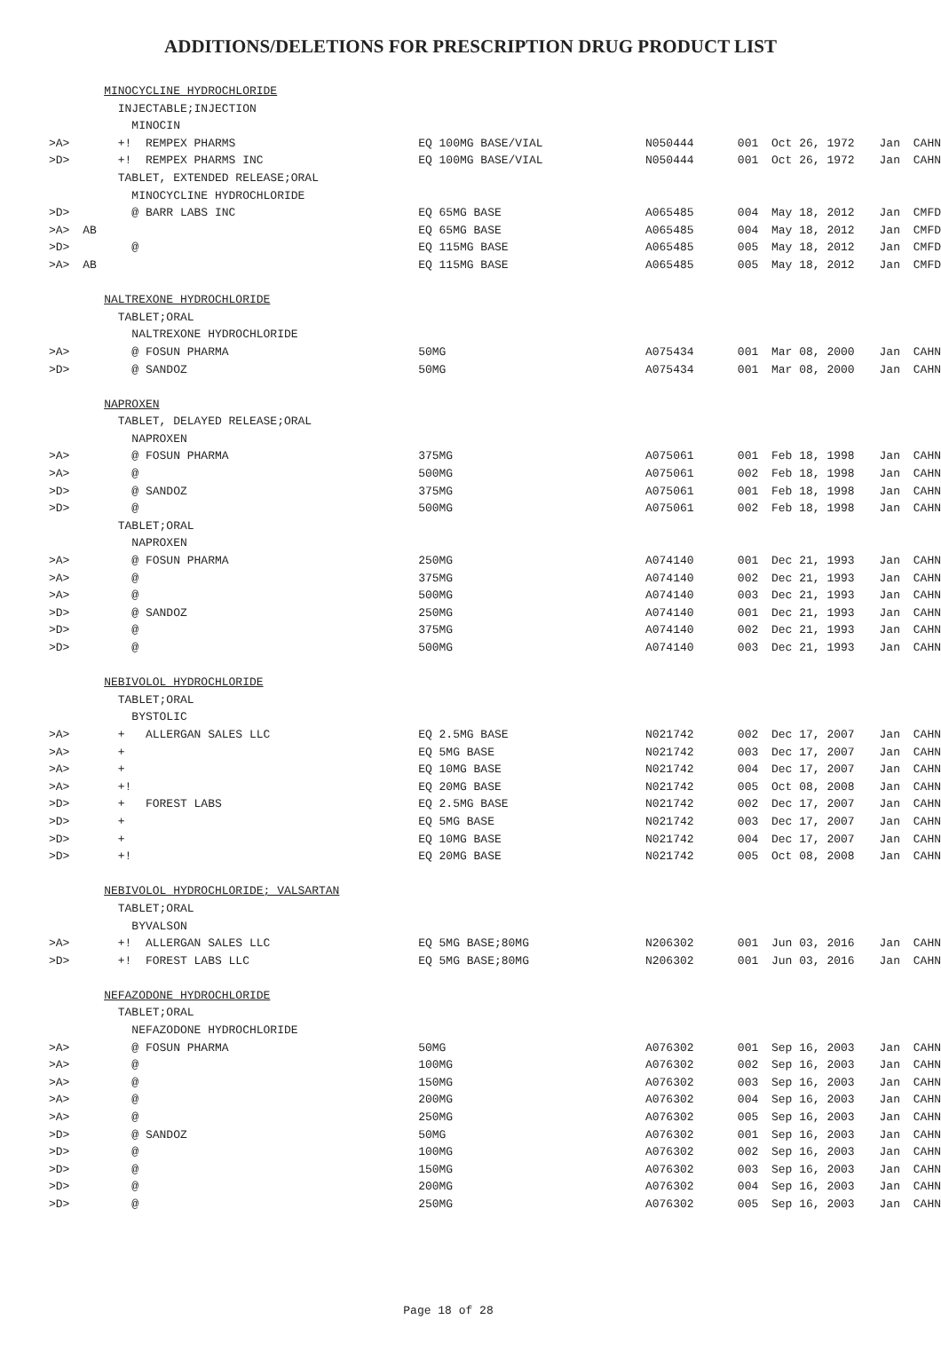ADDITIONS/DELETIONS FOR PRESCRIPTION DRUG PRODUCT LIST
| | | MINOCYCLINE HYDROCHLORIDE | | | | | | |
| | | INJECTABLE;INJECTION | | | | | | |
| | | MINOCIN | | | | | | |
| >A> | | +! REMPEX PHARMS | EQ 100MG BASE/VIAL | N050444 | 001 | Oct 26, 1972 | Jan | CAHN |
| >D> | | +! REMPEX PHARMS INC | EQ 100MG BASE/VIAL | N050444 | 001 | Oct 26, 1972 | Jan | CAHN |
| | | TABLET, EXTENDED RELEASE;ORAL | | | | | | |
| | | MINOCYCLINE HYDROCHLORIDE | | | | | | |
| >D> | | @ BARR LABS INC | EQ 65MG BASE | A065485 | 004 | May 18, 2012 | Jan | CMFD |
| >A> | AB | | EQ 65MG BASE | A065485 | 004 | May 18, 2012 | Jan | CMFD |
| >D> | | @ | EQ 115MG BASE | A065485 | 005 | May 18, 2012 | Jan | CMFD |
| >A> | AB | | EQ 115MG BASE | A065485 | 005 | May 18, 2012 | Jan | CMFD |
| | | NALTREXONE HYDROCHLORIDE | | | | | | |
| | | TABLET;ORAL | | | | | | |
| | | NALTREXONE HYDROCHLORIDE | | | | | | |
| >A> | | @ FOSUN PHARMA | 50MG | A075434 | 001 | Mar 08, 2000 | Jan | CAHN |
| >D> | | @ SANDOZ | 50MG | A075434 | 001 | Mar 08, 2000 | Jan | CAHN |
| | | NAPROXEN | | | | | | |
| | | TABLET, DELAYED RELEASE;ORAL | | | | | | |
| | | NAPROXEN | | | | | | |
| >A> | | @ FOSUN PHARMA | 375MG | A075061 | 001 | Feb 18, 1998 | Jan | CAHN |
| >A> | | @ | 500MG | A075061 | 002 | Feb 18, 1998 | Jan | CAHN |
| >D> | | @ SANDOZ | 375MG | A075061 | 001 | Feb 18, 1998 | Jan | CAHN |
| >D> | | @ | 500MG | A075061 | 002 | Feb 18, 1998 | Jan | CAHN |
| | | TABLET;ORAL | | | | | | |
| | | NAPROXEN | | | | | | |
| >A> | | @ FOSUN PHARMA | 250MG | A074140 | 001 | Dec 21, 1993 | Jan | CAHN |
| >A> | | @ | 375MG | A074140 | 002 | Dec 21, 1993 | Jan | CAHN |
| >A> | | @ | 500MG | A074140 | 003 | Dec 21, 1993 | Jan | CAHN |
| >D> | | @ SANDOZ | 250MG | A074140 | 001 | Dec 21, 1993 | Jan | CAHN |
| >D> | | @ | 375MG | A074140 | 002 | Dec 21, 1993 | Jan | CAHN |
| >D> | | @ | 500MG | A074140 | 003 | Dec 21, 1993 | Jan | CAHN |
| | | NEBIVOLOL HYDROCHLORIDE | | | | | | |
| | | TABLET;ORAL | | | | | | |
| | | BYSTOLIC | | | | | | |
| >A> | | + ALLERGAN SALES LLC | EQ 2.5MG BASE | N021742 | 002 | Dec 17, 2007 | Jan | CAHN |
| >A> | | + | EQ 5MG BASE | N021742 | 003 | Dec 17, 2007 | Jan | CAHN |
| >A> | | + | EQ 10MG BASE | N021742 | 004 | Dec 17, 2007 | Jan | CAHN |
| >A> | | +! | EQ 20MG BASE | N021742 | 005 | Oct 08, 2008 | Jan | CAHN |
| >D> | | + FOREST LABS | EQ 2.5MG BASE | N021742 | 002 | Dec 17, 2007 | Jan | CAHN |
| >D> | | + | EQ 5MG BASE | N021742 | 003 | Dec 17, 2007 | Jan | CAHN |
| >D> | | + | EQ 10MG BASE | N021742 | 004 | Dec 17, 2007 | Jan | CAHN |
| >D> | | +! | EQ 20MG BASE | N021742 | 005 | Oct 08, 2008 | Jan | CAHN |
| | | NEBIVOLOL HYDROCHLORIDE; VALSARTAN | | | | | | |
| | | TABLET;ORAL | | | | | | |
| | | BYVALSON | | | | | | |
| >A> | | +! ALLERGAN SALES LLC | EQ 5MG BASE;80MG | N206302 | 001 | Jun 03, 2016 | Jan | CAHN |
| >D> | | +! FOREST LABS LLC | EQ 5MG BASE;80MG | N206302 | 001 | Jun 03, 2016 | Jan | CAHN |
| | | NEFAZODONE HYDROCHLORIDE | | | | | | |
| | | TABLET;ORAL | | | | | | |
| | | NEFAZODONE HYDROCHLORIDE | | | | | | |
| >A> | | @ FOSUN PHARMA | 50MG | A076302 | 001 | Sep 16, 2003 | Jan | CAHN |
| >A> | | @ | 100MG | A076302 | 002 | Sep 16, 2003 | Jan | CAHN |
| >A> | | @ | 150MG | A076302 | 003 | Sep 16, 2003 | Jan | CAHN |
| >A> | | @ | 200MG | A076302 | 004 | Sep 16, 2003 | Jan | CAHN |
| >A> | | @ | 250MG | A076302 | 005 | Sep 16, 2003 | Jan | CAHN |
| >D> | | @ SANDOZ | 50MG | A076302 | 001 | Sep 16, 2003 | Jan | CAHN |
| >D> | | @ | 100MG | A076302 | 002 | Sep 16, 2003 | Jan | CAHN |
| >D> | | @ | 150MG | A076302 | 003 | Sep 16, 2003 | Jan | CAHN |
| >D> | | @ | 200MG | A076302 | 004 | Sep 16, 2003 | Jan | CAHN |
| >D> | | @ | 250MG | A076302 | 005 | Sep 16, 2003 | Jan | CAHN |
Page 18 of 28